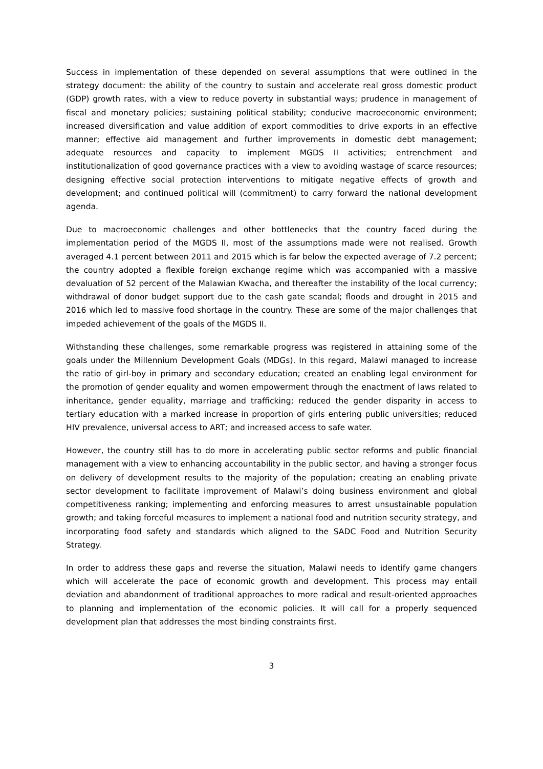Success in implementation of these depended on several assumptions that were outlined in the strategy document: the ability of the country to sustain and accelerate real gross domestic product (GDP) growth rates, with a view to reduce poverty in substantial ways; prudence in management of fiscal and monetary policies; sustaining political stability; conducive macroeconomic environment; increased diversification and value addition of export commodities to drive exports in an effective manner; effective aid management and further improvements in domestic debt management; adequate resources and capacity to implement MGDS II activities; entrenchment and institutionalization of good governance practices with a view to avoiding wastage of scarce resources; designing effective social protection interventions to mitigate negative effects of growth and development; and continued political will (commitment) to carry forward the national development agenda.
Due to macroeconomic challenges and other bottlenecks that the country faced during the implementation period of the MGDS II, most of the assumptions made were not realised. Growth averaged 4.1 percent between 2011 and 2015 which is far below the expected average of 7.2 percent; the country adopted a flexible foreign exchange regime which was accompanied with a massive devaluation of 52 percent of the Malawian Kwacha, and thereafter the instability of the local currency; withdrawal of donor budget support due to the cash gate scandal; floods and drought in 2015 and 2016 which led to massive food shortage in the country. These are some of the major challenges that impeded achievement of the goals of the MGDS II.
Withstanding these challenges, some remarkable progress was registered in attaining some of the goals under the Millennium Development Goals (MDGs). In this regard, Malawi managed to increase the ratio of girl-boy in primary and secondary education; created an enabling legal environment for the promotion of gender equality and women empowerment through the enactment of laws related to inheritance, gender equality, marriage and trafficking; reduced the gender disparity in access to tertiary education with a marked increase in proportion of girls entering public universities; reduced HIV prevalence, universal access to ART; and increased access to safe water.
However, the country still has to do more in accelerating public sector reforms and public financial management with a view to enhancing accountability in the public sector, and having a stronger focus on delivery of development results to the majority of the population; creating an enabling private sector development to facilitate improvement of Malawi’s doing business environment and global competitiveness ranking; implementing and enforcing measures to arrest unsustainable population growth; and taking forceful measures to implement a national food and nutrition security strategy, and incorporating food safety and standards which aligned to the SADC Food and Nutrition Security Strategy.
In order to address these gaps and reverse the situation, Malawi needs to identify game changers which will accelerate the pace of economic growth and development. This process may entail deviation and abandonment of traditional approaches to more radical and result-oriented approaches to planning and implementation of the economic policies. It will call for a properly sequenced development plan that addresses the most binding constraints first.
3